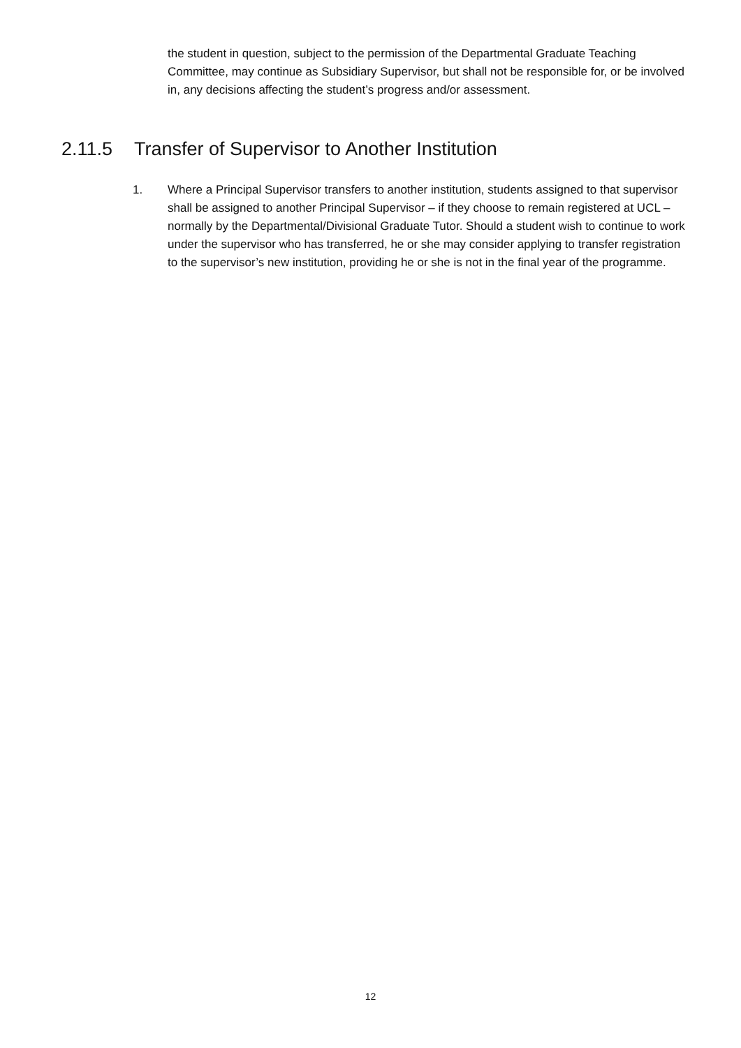the student in question, subject to the permission of the Departmental Graduate Teaching Committee, may continue as Subsidiary Supervisor, but shall not be responsible for, or be involved in, any decisions affecting the student’s progress and/or assessment.
2.11.5 Transfer of Supervisor to Another Institution
1. Where a Principal Supervisor transfers to another institution, students assigned to that supervisor shall be assigned to another Principal Supervisor – if they choose to remain registered at UCL – normally by the Departmental/Divisional Graduate Tutor. Should a student wish to continue to work under the supervisor who has transferred, he or she may consider applying to transfer registration to the supervisor’s new institution, providing he or she is not in the final year of the programme.
12